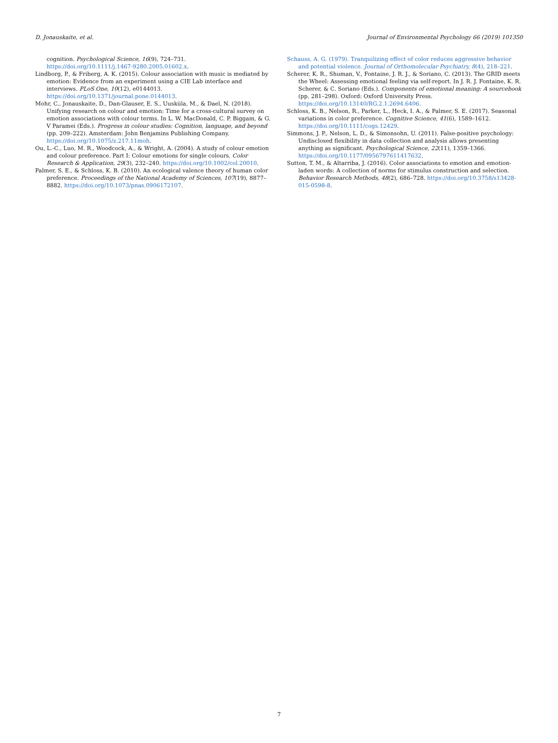D. Jonauskaite, et al. Journal of Environmental Psychology 66 (2019) 101350
cognition. Psychological Science, 16(9), 724–731. https://doi.org/10.1111/j.1467-9280.2005.01602.x.
Lindborg, P., & Friberg, A. K. (2015). Colour association with music is mediated by emotion: Evidence from an experiment using a CIE Lab interface and interviews. PLoS One, 10(12), e0144013. https://doi.org/10.1371/journal.pone.0144013.
Mohr, C., Jonauskaite, D., Dan-Glauser, E. S., Uusküla, M., & Dael, N. (2018). Unifying research on colour and emotion: Time for a cross-cultural survey on emotion associations with colour terms. In L. W. MacDonald, C. P. Biggam, & G. V Paramei (Eds.). Progress in colour studies: Cognition, language, and beyond (pp. 209–222). Amsterdam: John Benjamins Publishing Company. https://doi.org/10.1075/z.217.11moh.
Ou, L.-C., Luo, M. R., Woodcock, A., & Wright, A. (2004). A study of colour emotion and colour preference. Part I: Colour emotions for single colours. Color Research & Application, 29(3), 232–240. https://doi.org/10.1002/col.20010.
Palmer, S. E., & Schloss, K. B. (2010). An ecological valence theory of human color preference. Proceedings of the National Academy of Sciences, 107(19), 8877–8882. https://doi.org/10.1073/pnas.0906172107.
Schauss, A. G. (1979). Tranquilizing effect of color reduces aggressive behavior and potential violence. Journal of Orthomolecular Psychiatry, 8(4), 218–221.
Scherer, K. R., Shuman, V., Fontaine, J. R. J., & Soriano, C. (2013). The GRID meets the Wheel: Assessing emotional feeling via self-report. In J. R. J. Fontaine, K. R. Scherer, & C. Soriano (Eds.). Components of emotional meaning: A sourcebook (pp. 281–298). Oxford: Oxford University Press. https://doi.org/10.13140/RG.2.1.2694.6406.
Schloss, K. B., Nelson, R., Parker, L., Heck, I. A., & Palmer, S. E. (2017). Seasonal variations in color preference. Cognitive Science, 41(6), 1589–1612. https://doi.org/10.1111/cogs.12429.
Simmons, J. P., Nelson, L. D., & Simonsohn, U. (2011). False-positive psychology: Undisclosed flexibility in data collection and analysis allows presenting anything as significant. Psychological Science, 22(11), 1359–1366. https://doi.org/10.1177/0956797611417632.
Sutton, T. M., & Altarriba, J. (2016). Color associations to emotion and emotion-laden words: A collection of norms for stimulus construction and selection. Behavior Research Methods, 48(2), 686–728. https://doi.org/10.3758/s13428-015-0598-8.
7